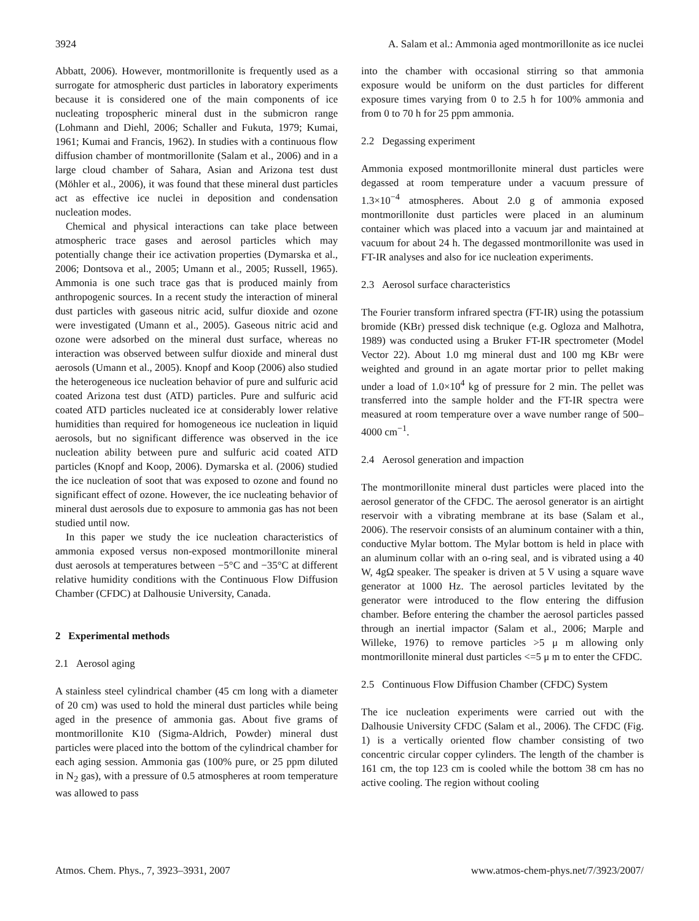3924 A. Salam et al.: Ammonia aged montmorillonite as ice nuclei
Abbatt, 2006). However, montmorillonite is frequently used as a surrogate for atmospheric dust particles in laboratory experiments because it is considered one of the main components of ice nucleating tropospheric mineral dust in the submicron range (Lohmann and Diehl, 2006; Schaller and Fukuta, 1979; Kumai, 1961; Kumai and Francis, 1962). In studies with a continuous flow diffusion chamber of montmorillonite (Salam et al., 2006) and in a large cloud chamber of Sahara, Asian and Arizona test dust (Möhler et al., 2006), it was found that these mineral dust particles act as effective ice nuclei in deposition and condensation nucleation modes.
Chemical and physical interactions can take place between atmospheric trace gases and aerosol particles which may potentially change their ice activation properties (Dymarska et al., 2006; Dontsova et al., 2005; Umann et al., 2005; Russell, 1965). Ammonia is one such trace gas that is produced mainly from anthropogenic sources. In a recent study the interaction of mineral dust particles with gaseous nitric acid, sulfur dioxide and ozone were investigated (Umann et al., 2005). Gaseous nitric acid and ozone were adsorbed on the mineral dust surface, whereas no interaction was observed between sulfur dioxide and mineral dust aerosols (Umann et al., 2005). Knopf and Koop (2006) also studied the heterogeneous ice nucleation behavior of pure and sulfuric acid coated Arizona test dust (ATD) particles. Pure and sulfuric acid coated ATD particles nucleated ice at considerably lower relative humidities than required for homogeneous ice nucleation in liquid aerosols, but no significant difference was observed in the ice nucleation ability between pure and sulfuric acid coated ATD particles (Knopf and Koop, 2006). Dymarska et al. (2006) studied the ice nucleation of soot that was exposed to ozone and found no significant effect of ozone. However, the ice nucleating behavior of mineral dust aerosols due to exposure to ammonia gas has not been studied until now.
In this paper we study the ice nucleation characteristics of ammonia exposed versus non-exposed montmorillonite mineral dust aerosols at temperatures between −5°C and −35°C at different relative humidity conditions with the Continuous Flow Diffusion Chamber (CFDC) at Dalhousie University, Canada.
2 Experimental methods
2.1 Aerosol aging
A stainless steel cylindrical chamber (45 cm long with a diameter of 20 cm) was used to hold the mineral dust particles while being aged in the presence of ammonia gas. About five grams of montmorillonite K10 (Sigma-Aldrich, Powder) mineral dust particles were placed into the bottom of the cylindrical chamber for each aging session. Ammonia gas (100% pure, or 25 ppm diluted in N<sub>2</sub> gas), with a pressure of 0.5 atmospheres at room temperature was allowed to pass
into the chamber with occasional stirring so that ammonia exposure would be uniform on the dust particles for different exposure times varying from 0 to 2.5 h for 100% ammonia and from 0 to 70 h for 25 ppm ammonia.
2.2 Degassing experiment
Ammonia exposed montmorillonite mineral dust particles were degassed at room temperature under a vacuum pressure of 1.3×10<sup>−4</sup> atmospheres. About 2.0 g of ammonia exposed montmorillonite dust particles were placed in an aluminum container which was placed into a vacuum jar and maintained at vacuum for about 24 h. The degassed montmorillonite was used in FT-IR analyses and also for ice nucleation experiments.
2.3 Aerosol surface characteristics
The Fourier transform infrared spectra (FT-IR) using the potassium bromide (KBr) pressed disk technique (e.g. Ogloza and Malhotra, 1989) was conducted using a Bruker FT-IR spectrometer (Model Vector 22). About 1.0 mg mineral dust and 100 mg KBr were weighted and ground in an agate mortar prior to pellet making under a load of 1.0×10<sup>4</sup> kg of pressure for 2 min. The pellet was transferred into the sample holder and the FT-IR spectra were measured at room temperature over a wave number range of 500–4000 cm<sup>−1</sup>.
2.4 Aerosol generation and impaction
The montmorillonite mineral dust particles were placed into the aerosol generator of the CFDC. The aerosol generator is an airtight reservoir with a vibrating membrane at its base (Salam et al., 2006). The reservoir consists of an aluminum container with a thin, conductive Mylar bottom. The Mylar bottom is held in place with an aluminum collar with an o-ring seal, and is vibrated using a 40 W, 4gΩ speaker. The speaker is driven at 5 V using a square wave generator at 1000 Hz. The aerosol particles levitated by the generator were introduced to the flow entering the diffusion chamber. Before entering the chamber the aerosol particles passed through an inertial impactor (Salam et al., 2006; Marple and Willeke, 1976) to remove particles >5 μ m allowing only montmorillonite mineral dust particles <=5 μ m to enter the CFDC.
2.5 Continuous Flow Diffusion Chamber (CFDC) System
The ice nucleation experiments were carried out with the Dalhousie University CFDC (Salam et al., 2006). The CFDC (Fig. 1) is a vertically oriented flow chamber consisting of two concentric circular copper cylinders. The length of the chamber is 161 cm, the top 123 cm is cooled while the bottom 38 cm has no active cooling. The region without cooling
Atmos. Chem. Phys., 7, 3923–3931, 2007 www.atmos-chem-phys.net/7/3923/2007/